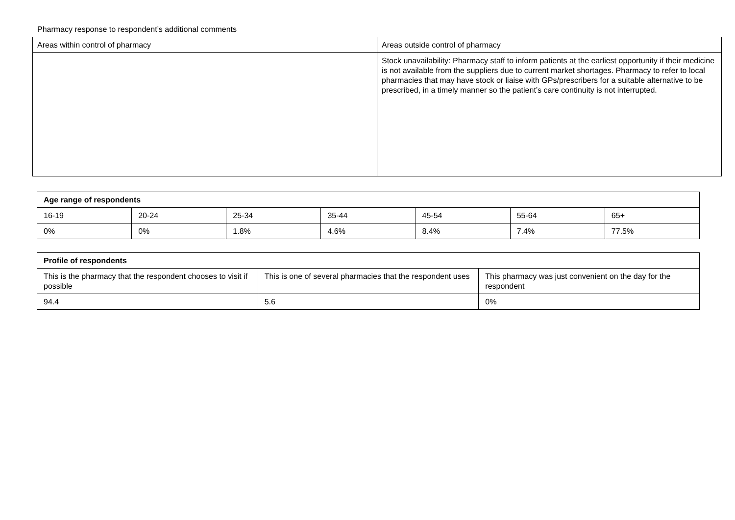Pharmacy response to respondent’s additional comments
| Areas within control of pharmacy | Areas outside control of pharmacy |
| --- | --- |
| | Stock unavailability: Pharmacy staff to inform patients at the earliest opportunity if their medicine is not available from the suppliers due to current market shortages. Pharmacy to refer to local pharmacies that may have stock or liaise with GPs/prescribers for a suitable alternative to be prescribed, in a timely manner so the patient’s care continuity is not interrupted. |
| Age range of respondents | | | | | | |
| --- | --- | --- | --- | --- | --- | --- |
| 16-19 | 20-24 | 25-34 | 35-44 | 45-54 | 55-64 | 65+ |
| 0% | 0% | 1.8% | 4.6% | 8.4% | 7.4% | 77.5% |
| Profile of respondents | | |
| --- | --- | --- |
| This is the pharmacy that the respondent chooses to visit if possible | This is one of several pharmacies that the respondent uses | This pharmacy was just convenient on the day for the respondent |
| 94.4 | 5.6 | 0% |